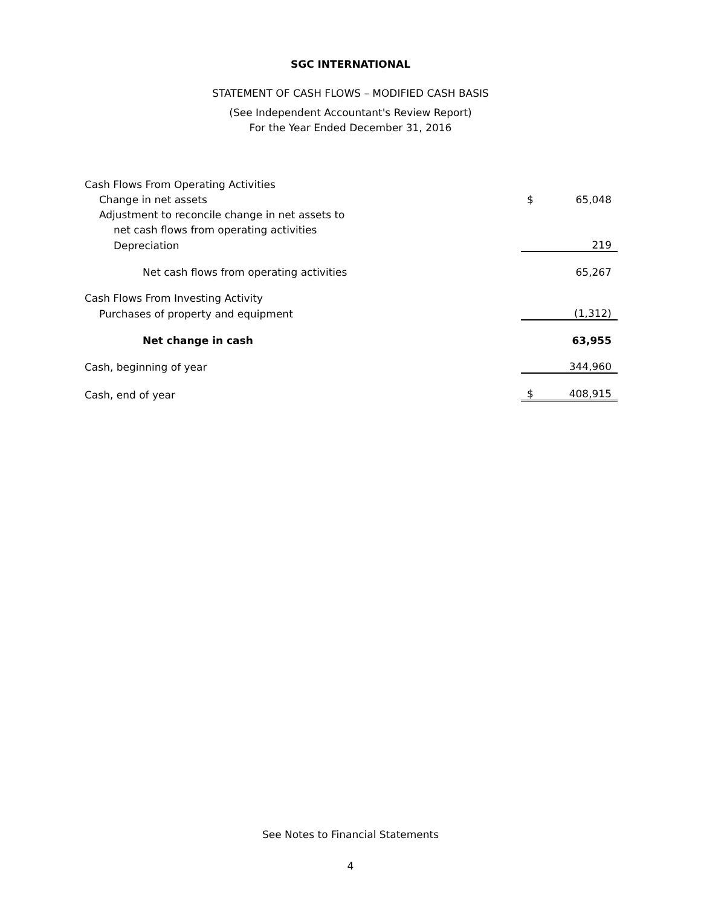SGC INTERNATIONAL
STATEMENT OF CASH FLOWS – MODIFIED CASH BASIS
(See Independent Accountant's Review Report)
For the Year Ended December 31, 2016
| Cash Flows From Operating Activities | | |
| Change in net assets | $ | 65,048 |
| Adjustment to reconcile change in net assets to | | |
| net cash flows from operating activities | | |
| Depreciation | | 219 |
| Net cash flows from operating activities | | 65,267 |
| Cash Flows From Investing Activity | | |
| Purchases of property and equipment | | (1,312) |
| Net change in cash | | 63,955 |
| Cash, beginning of year | | 344,960 |
| Cash, end of year | $ | 408,915 |
See Notes to Financial Statements
4